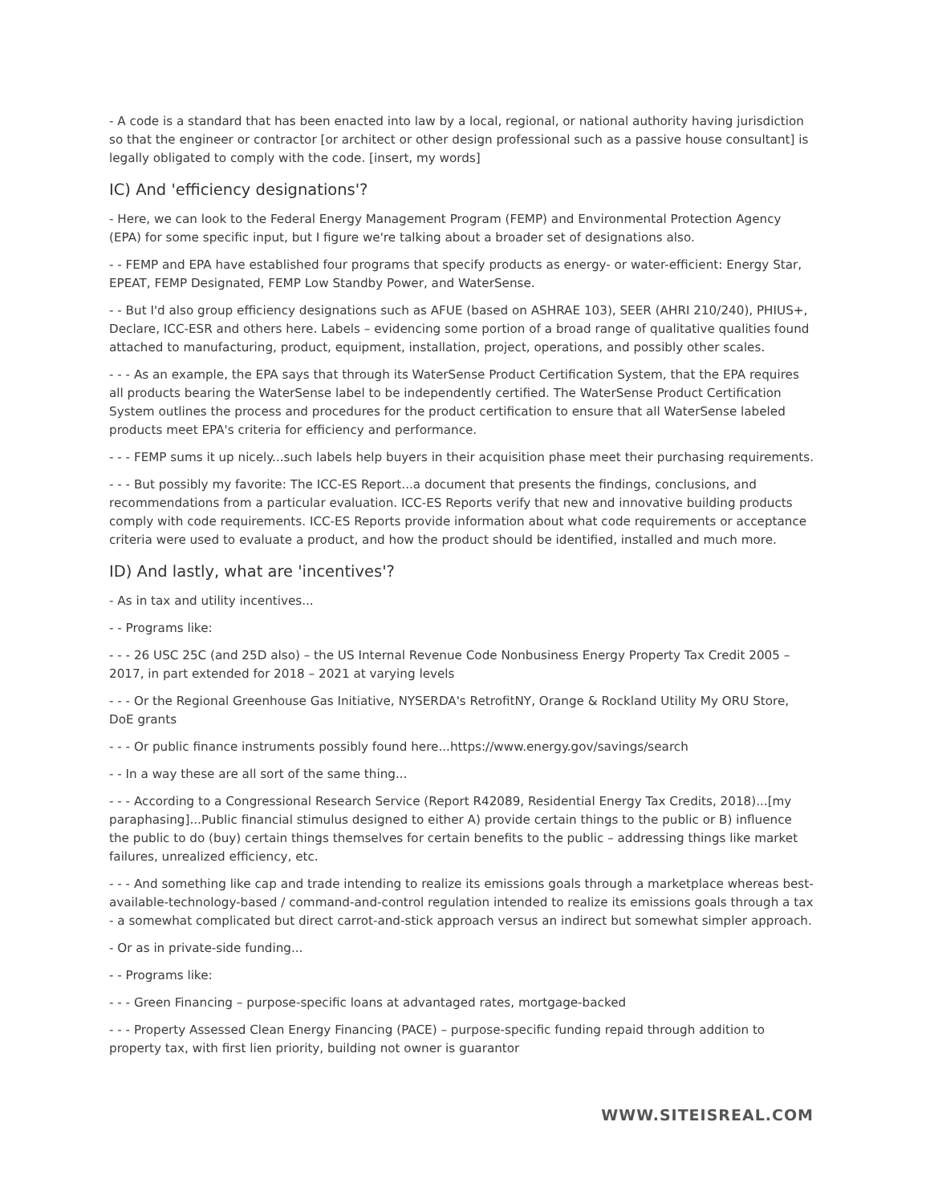- A code is a standard that has been enacted into law by a local, regional, or national authority having jurisdiction so that the engineer or contractor [or architect or other design professional such as a passive house consultant] is legally obligated to comply with the code. [insert, my words]
IC) And 'efficiency designations'?
- Here, we can look to the Federal Energy Management Program (FEMP) and Environmental Protection Agency (EPA) for some specific input, but I figure we're talking about a broader set of designations also.
- - FEMP and EPA have established four programs that specify products as energy- or water-efficient: Energy Star, EPEAT, FEMP Designated, FEMP Low Standby Power, and WaterSense.
- - But I'd also group efficiency designations such as AFUE (based on ASHRAE 103), SEER (AHRI 210/240), PHIUS+, Declare, ICC-ESR and others here. Labels – evidencing some portion of a broad range of qualitative qualities found attached to manufacturing, product, equipment, installation, project, operations, and possibly other scales.
- - - As an example, the EPA says that through its WaterSense Product Certification System, that the EPA requires all products bearing the WaterSense label to be independently certified. The WaterSense Product Certification System outlines the process and procedures for the product certification to ensure that all WaterSense labeled products meet EPA's criteria for efficiency and performance.
- - - FEMP sums it up nicely...such labels help buyers in their acquisition phase meet their purchasing requirements.
- - - But possibly my favorite: The ICC-ES Report...a document that presents the findings, conclusions, and recommendations from a particular evaluation. ICC-ES Reports verify that new and innovative building products comply with code requirements. ICC-ES Reports provide information about what code requirements or acceptance criteria were used to evaluate a product, and how the product should be identified, installed and much more.
ID) And lastly, what are 'incentives'?
- As in tax and utility incentives...
- - Programs like:
- - - 26 USC 25C (and 25D also) – the US Internal Revenue Code Nonbusiness Energy Property Tax Credit 2005 – 2017, in part extended for 2018 – 2021 at varying levels
- - - Or the Regional Greenhouse Gas Initiative, NYSERDA's RetrofitNY, Orange & Rockland Utility My ORU Store, DoE grants
- - - Or public finance instruments possibly found here...https://www.energy.gov/savings/search
- - In a way these are all sort of the same thing...
- - - According to a Congressional Research Service (Report R42089, Residential Energy Tax Credits, 2018)...[my paraphasing]...Public financial stimulus designed to either A) provide certain things to the public or B) influence the public to do (buy) certain things themselves for certain benefits to the public – addressing things like market failures, unrealized efficiency, etc.
- - - And something like cap and trade intending to realize its emissions goals through a marketplace whereas best-available-technology-based / command-and-control regulation intended to realize its emissions goals through a tax - a somewhat complicated but direct carrot-and-stick approach versus an indirect but somewhat simpler approach.
- Or as in private-side funding...
- - Programs like:
- - - Green Financing – purpose-specific loans at advantaged rates, mortgage-backed
- - - Property Assessed Clean Energy Financing (PACE) – purpose-specific funding repaid through addition to property tax, with first lien priority, building not owner is guarantor
WWW.SITEISREAL.COM